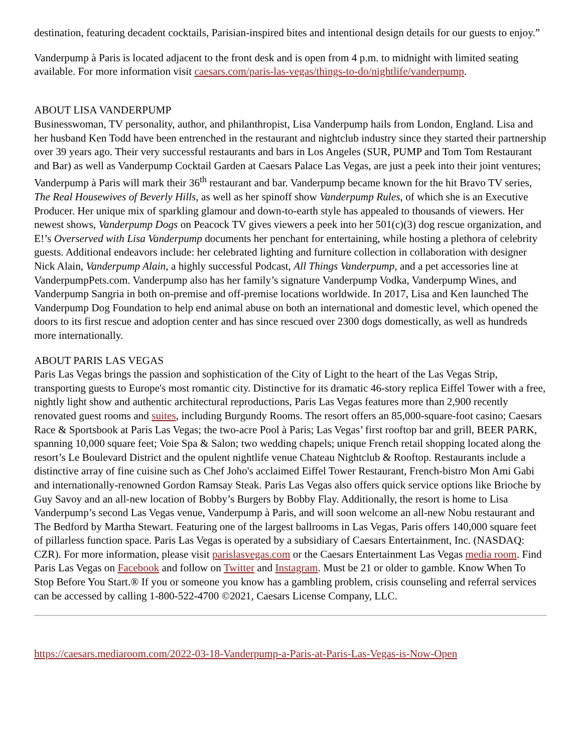destination, featuring decadent cocktails, Parisian-inspired bites and intentional design details for our guests to enjoy.”
Vanderpump à Paris is located adjacent to the front desk and is open from 4 p.m. to midnight with limited seating available. For more information visit caesars.com/paris-las-vegas/things-to-do/nightlife/vanderpump.
ABOUT LISA VANDERPUMP
Businesswoman, TV personality, author, and philanthropist, Lisa Vanderpump hails from London, England. Lisa and her husband Ken Todd have been entrenched in the restaurant and nightclub industry since they started their partnership over 39 years ago. Their very successful restaurants and bars in Los Angeles (SUR, PUMP and Tom Tom Restaurant and Bar) as well as Vanderpump Cocktail Garden at Caesars Palace Las Vegas, are just a peek into their joint ventures; Vanderpump à Paris will mark their 36<sup>th</sup> restaurant and bar. Vanderpump became known for the hit Bravo TV series, The Real Housewives of Beverly Hills, as well as her spinoff show Vanderpump Rules, of which she is an Executive Producer. Her unique mix of sparkling glamour and down-to-earth style has appealed to thousands of viewers. Her newest shows, Vanderpump Dogs on Peacock TV gives viewers a peek into her 501(c)(3) dog rescue organization, and E!’s Overserved with Lisa Vanderpump documents her penchant for entertaining, while hosting a plethora of celebrity guests. Additional endeavors include: her celebrated lighting and furniture collection in collaboration with designer Nick Alain, Vanderpump Alain, a highly successful Podcast, All Things Vanderpump, and a pet accessories line at VanderpumpPets.com. Vanderpump also has her family’s signature Vanderpump Vodka, Vanderpump Wines, and Vanderpump Sangria in both on-premise and off-premise locations worldwide. In 2017, Lisa and Ken launched The Vanderpump Dog Foundation to help end animal abuse on both an international and domestic level, which opened the doors to its first rescue and adoption center and has since rescued over 2300 dogs domestically, as well as hundreds more internationally.
ABOUT PARIS LAS VEGAS
Paris Las Vegas brings the passion and sophistication of the City of Light to the heart of the Las Vegas Strip, transporting guests to Europe's most romantic city. Distinctive for its dramatic 46-story replica Eiffel Tower with a free, nightly light show and authentic architectural reproductions, Paris Las Vegas features more than 2,900 recently renovated guest rooms and suites, including Burgundy Rooms. The resort offers an 85,000-square-foot casino; Caesars Race & Sportsbook at Paris Las Vegas; the two-acre Pool à Paris; Las Vegas’ first rooftop bar and grill, BEER PARK, spanning 10,000 square feet; Voie Spa & Salon; two wedding chapels; unique French retail shopping located along the resort’s Le Boulevard District and the opulent nightlife venue Chateau Nightclub & Rooftop. Restaurants include a distinctive array of fine cuisine such as Chef Joho's acclaimed Eiffel Tower Restaurant, French-bistro Mon Ami Gabi and internationally-renowned Gordon Ramsay Steak. Paris Las Vegas also offers quick service options like Brioche by Guy Savoy and an all-new location of Bobby’s Burgers by Bobby Flay. Additionally, the resort is home to Lisa Vanderpump’s second Las Vegas venue, Vanderpump à Paris, and will soon welcome an all-new Nobu restaurant and The Bedford by Martha Stewart. Featuring one of the largest ballrooms in Las Vegas, Paris offers 140,000 square feet of pillarless function space. Paris Las Vegas is operated by a subsidiary of Caesars Entertainment, Inc. (NASDAQ: CZR). For more information, please visit parislasvegas.com or the Caesars Entertainment Las Vegas media room. Find Paris Las Vegas on Facebook and follow on Twitter and Instagram. Must be 21 or older to gamble. Know When To Stop Before You Start.® If you or someone you know has a gambling problem, crisis counseling and referral services can be accessed by calling 1-800-522-4700 ©2021, Caesars License Company, LLC.
https://caesars.mediaroom.com/2022-03-18-Vanderpump-a-Paris-at-Paris-Las-Vegas-is-Now-Open